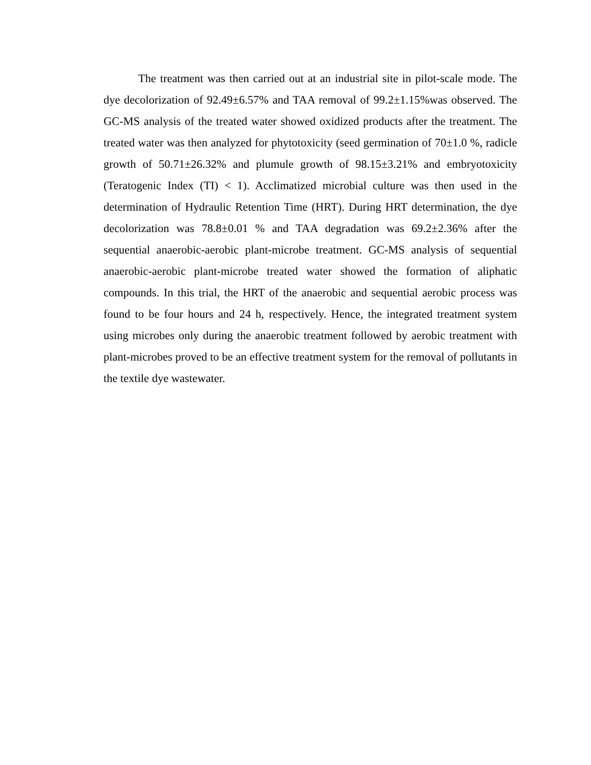The treatment was then carried out at an industrial site in pilot-scale mode. The dye decolorization of 92.49±6.57% and TAA removal of 99.2±1.15%was observed. The GC-MS analysis of the treated water showed oxidized products after the treatment. The treated water was then analyzed for phytotoxicity (seed germination of 70±1.0 %, radicle growth of 50.71±26.32% and plumule growth of 98.15±3.21% and embryotoxicity (Teratogenic Index (TI) < 1). Acclimatized microbial culture was then used in the determination of Hydraulic Retention Time (HRT). During HRT determination, the dye decolorization was 78.8±0.01 % and TAA degradation was 69.2±2.36% after the sequential anaerobic-aerobic plant-microbe treatment. GC-MS analysis of sequential anaerobic-aerobic plant-microbe treated water showed the formation of aliphatic compounds. In this trial, the HRT of the anaerobic and sequential aerobic process was found to be four hours and 24 h, respectively. Hence, the integrated treatment system using microbes only during the anaerobic treatment followed by aerobic treatment with plant-microbes proved to be an effective treatment system for the removal of pollutants in the textile dye wastewater.